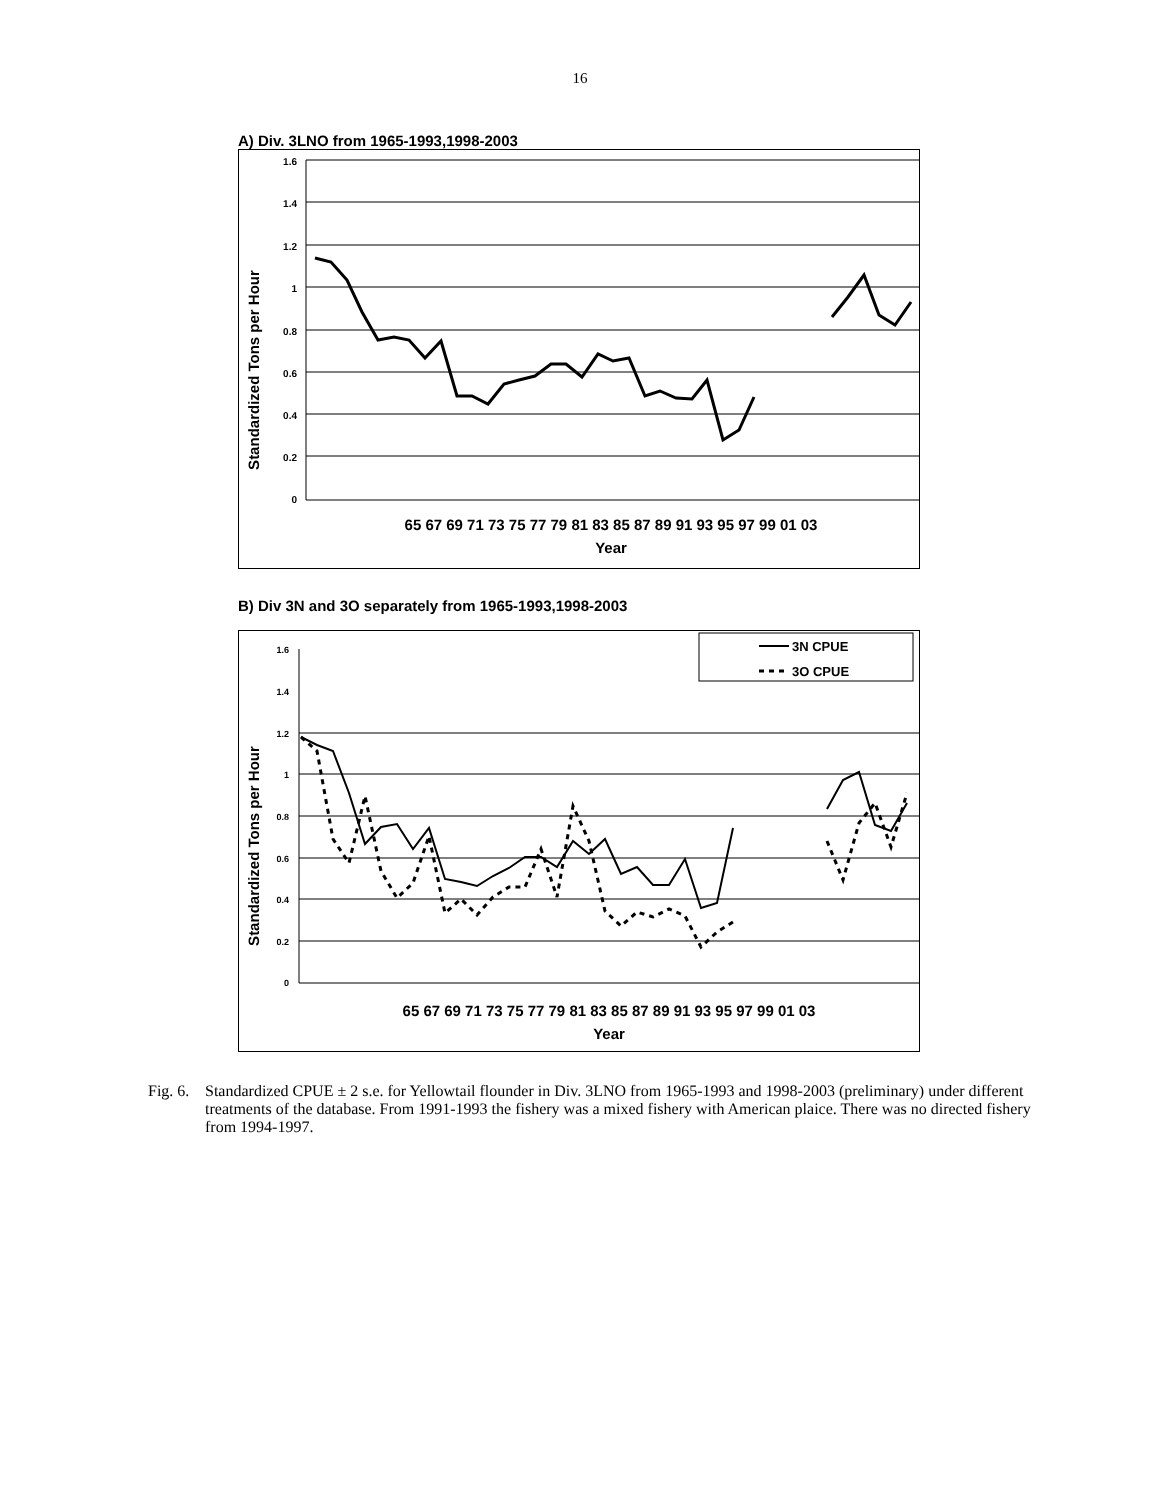16
A) Div. 3LNO from 1965-1993,1998-2003
1.6
1.4
1.2
1
0.8
0.6
0.4
0.2
0
Standardized Tons per Hour
65 67 69 71 73 75 77 79 81 83 85 87 89 91 93 95 97 99 01 03
Year
B) Div 3N and 3O separately from 1965-1993,1998-2003
1.6
1.4
1.2
1
0.8
0.6
0.4
0.2
0
3N CPUE
3O CPUE
Standardized Tons per Hour
65 67 69 71 73 75 77 79 81 83 85 87 89 91 93 95 97 99 01 03
Year
Fig. 6.
Standardized CPUE ± 2 s.e. for Yellowtail flounder in Div. 3LNO from 1965-1993 and 1998-2003 (preliminary) under different treatments of the database. From 1991-1993 the fishery was a mixed fishery with American plaice. There was no directed fishery from 1994-1997.